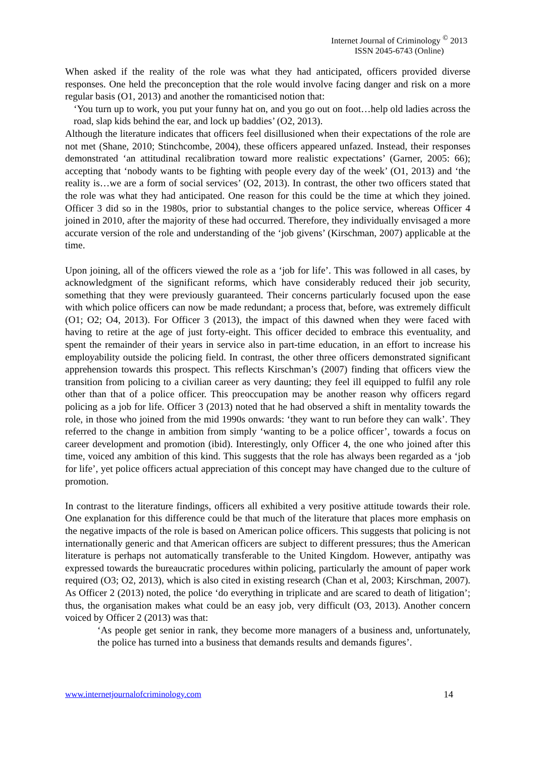Internet Journal of Criminology <sup>©</sup> 2013
ISSN 2045-6743 (Online)
When asked if the reality of the role was what they had anticipated, officers provided diverse responses. One held the preconception that the role would involve facing danger and risk on a more regular basis (O1, 2013) and another the romanticised notion that:
‘You turn up to work, you put your funny hat on, and you go out on foot…help old ladies across the road, slap kids behind the ear, and lock up baddies’ (O2, 2013).
Although the literature indicates that officers feel disillusioned when their expectations of the role are not met (Shane, 2010; Stinchcombe, 2004), these officers appeared unfazed. Instead, their responses demonstrated ‘an attitudinal recalibration toward more realistic expectations’ (Garner, 2005: 66); accepting that ‘nobody wants to be fighting with people every day of the week’ (O1, 2013) and ‘the reality is…we are a form of social services’ (O2, 2013). In contrast, the other two officers stated that the role was what they had anticipated. One reason for this could be the time at which they joined. Officer 3 did so in the 1980s, prior to substantial changes to the police service, whereas Officer 4 joined in 2010, after the majority of these had occurred. Therefore, they individually envisaged a more accurate version of the role and understanding of the ‘job givens’ (Kirschman, 2007) applicable at the time.
Upon joining, all of the officers viewed the role as a ‘job for life’. This was followed in all cases, by acknowledgment of the significant reforms, which have considerably reduced their job security, something that they were previously guaranteed. Their concerns particularly focused upon the ease with which police officers can now be made redundant; a process that, before, was extremely difficult (O1; O2; O4, 2013). For Officer 3 (2013), the impact of this dawned when they were faced with having to retire at the age of just forty-eight. This officer decided to embrace this eventuality, and spent the remainder of their years in service also in part-time education, in an effort to increase his employability outside the policing field. In contrast, the other three officers demonstrated significant apprehension towards this prospect. This reflects Kirschman’s (2007) finding that officers view the transition from policing to a civilian career as very daunting; they feel ill equipped to fulfil any role other than that of a police officer. This preoccupation may be another reason why officers regard policing as a job for life. Officer 3 (2013) noted that he had observed a shift in mentality towards the role, in those who joined from the mid 1990s onwards: ‘they want to run before they can walk’. They referred to the change in ambition from simply ‘wanting to be a police officer’, towards a focus on career development and promotion (ibid). Interestingly, only Officer 4, the one who joined after this time, voiced any ambition of this kind. This suggests that the role has always been regarded as a ‘job for life’, yet police officers actual appreciation of this concept may have changed due to the culture of promotion.
In contrast to the literature findings, officers all exhibited a very positive attitude towards their role. One explanation for this difference could be that much of the literature that places more emphasis on the negative impacts of the role is based on American police officers. This suggests that policing is not internationally generic and that American officers are subject to different pressures; thus the American literature is perhaps not automatically transferable to the United Kingdom. However, antipathy was expressed towards the bureaucratic procedures within policing, particularly the amount of paper work required (O3; O2, 2013), which is also cited in existing research (Chan et al, 2003; Kirschman, 2007). As Officer 2 (2013) noted, the police ‘do everything in triplicate and are scared to death of litigation’; thus, the organisation makes what could be an easy job, very difficult (O3, 2013). Another concern voiced by Officer 2 (2013) was that:
‘As people get senior in rank, they become more managers of a business and, unfortunately, the police has turned into a business that demands results and demands figures’.
www.internetjournalofcriminology.com 14